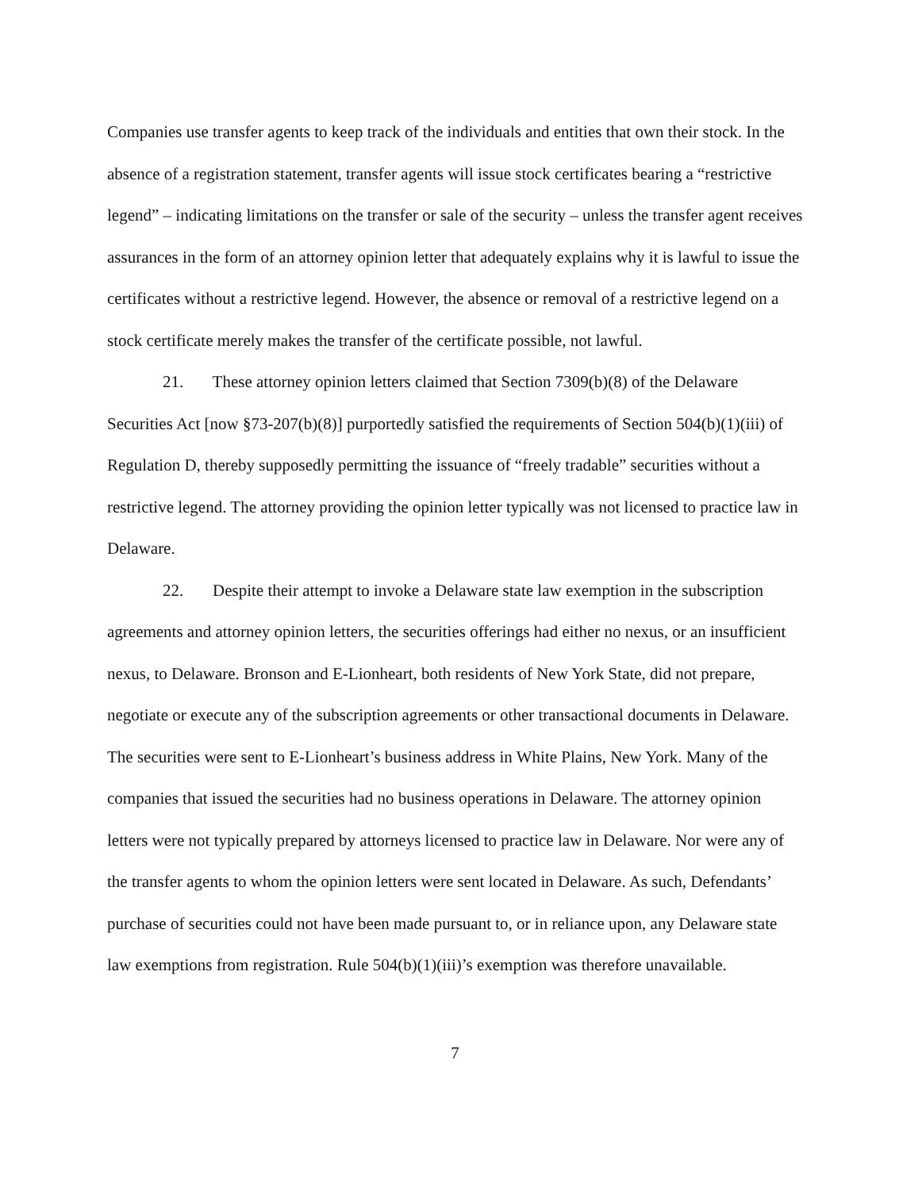Companies use transfer agents to keep track of the individuals and entities that own their stock. In the absence of a registration statement, transfer agents will issue stock certificates bearing a “restrictive legend” – indicating limitations on the transfer or sale of the security – unless the transfer agent receives assurances in the form of an attorney opinion letter that adequately explains why it is lawful to issue the certificates without a restrictive legend. However, the absence or removal of a restrictive legend on a stock certificate merely makes the transfer of the certificate possible, not lawful.
21. These attorney opinion letters claimed that Section 7309(b)(8) of the Delaware Securities Act [now §73-207(b)(8)] purportedly satisfied the requirements of Section 504(b)(1)(iii) of Regulation D, thereby supposedly permitting the issuance of “freely tradable” securities without a restrictive legend. The attorney providing the opinion letter typically was not licensed to practice law in Delaware.
22. Despite their attempt to invoke a Delaware state law exemption in the subscription agreements and attorney opinion letters, the securities offerings had either no nexus, or an insufficient nexus, to Delaware. Bronson and E-Lionheart, both residents of New York State, did not prepare, negotiate or execute any of the subscription agreements or other transactional documents in Delaware. The securities were sent to E-Lionheart’s business address in White Plains, New York. Many of the companies that issued the securities had no business operations in Delaware. The attorney opinion letters were not typically prepared by attorneys licensed to practice law in Delaware. Nor were any of the transfer agents to whom the opinion letters were sent located in Delaware. As such, Defendants’ purchase of securities could not have been made pursuant to, or in reliance upon, any Delaware state law exemptions from registration. Rule 504(b)(1)(iii)’s exemption was therefore unavailable.
7